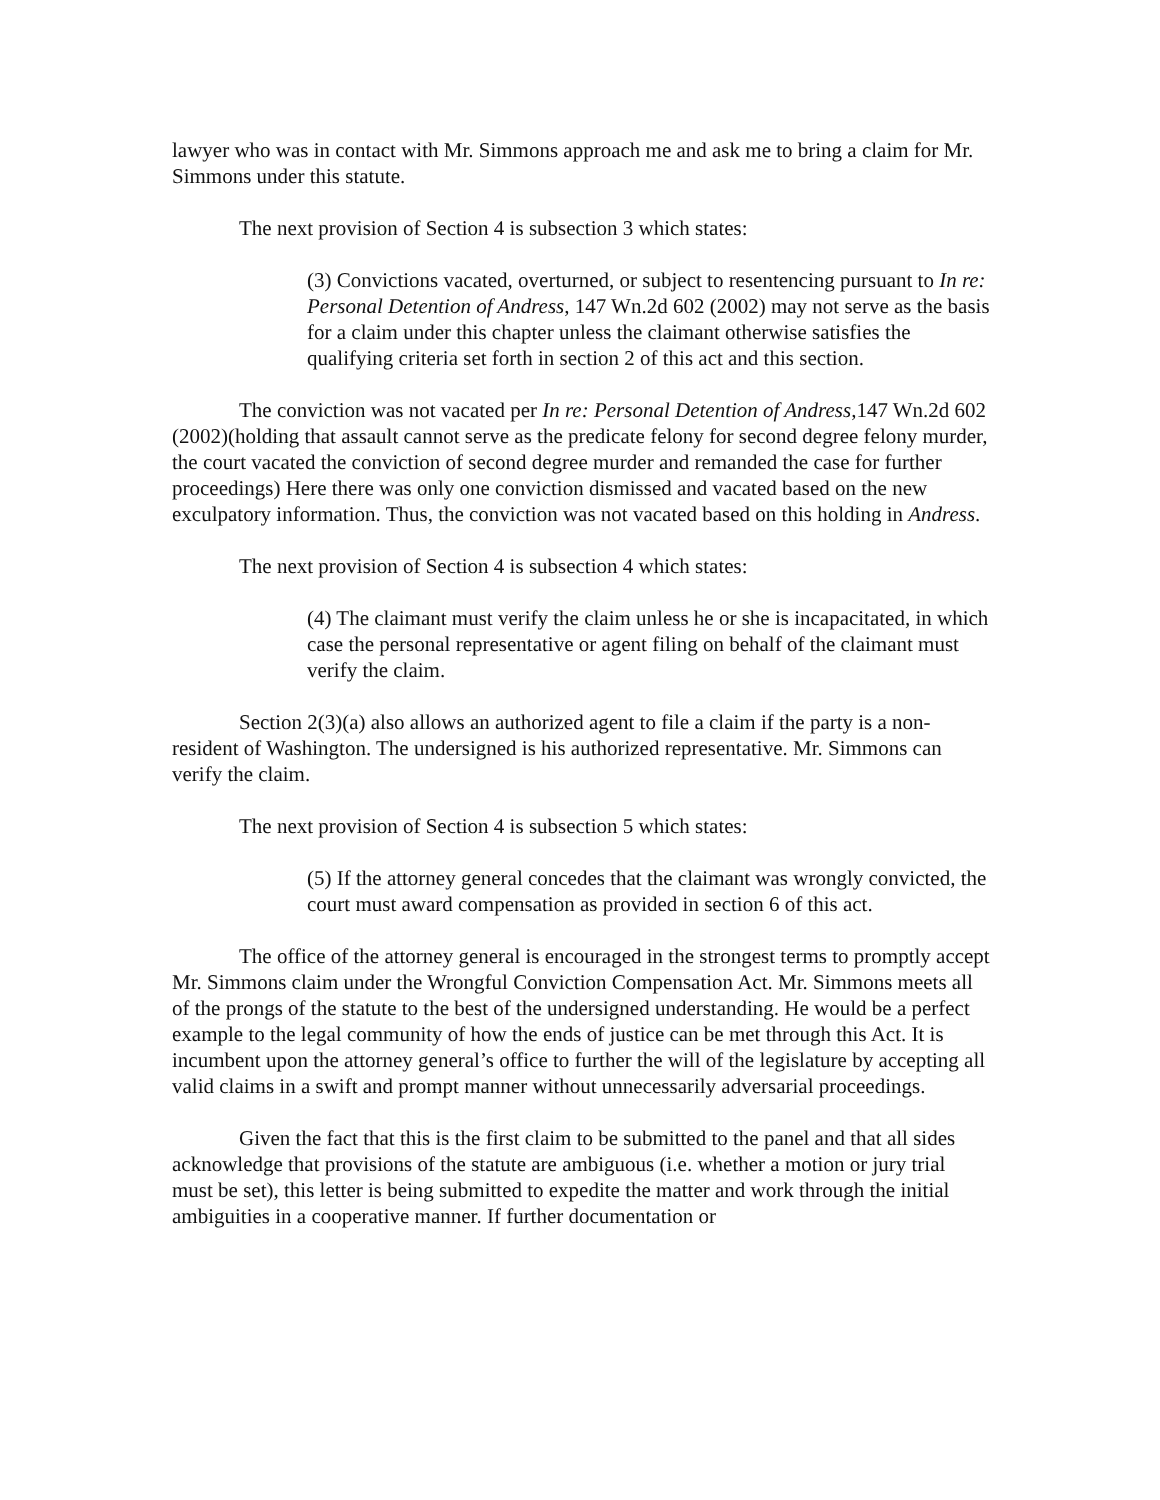lawyer who was in contact with Mr. Simmons approach me and ask me to bring a claim for Mr. Simmons under this statute.
The next provision of Section 4 is subsection 3 which states:
(3) Convictions vacated, overturned, or subject to resentencing pursuant to In re: Personal Detention of Andress, 147 Wn.2d 602 (2002) may not serve as the basis for a claim under this chapter unless the claimant otherwise satisfies the qualifying criteria set forth in section 2 of this act and this section.
The conviction was not vacated per In re: Personal Detention of Andress,147 Wn.2d 602 (2002)(holding that assault cannot serve as the predicate felony for second degree felony murder, the court vacated the conviction of second degree murder and remanded the case for further proceedings) Here there was only one conviction dismissed and vacated based on the new exculpatory information. Thus, the conviction was not vacated based on this holding in Andress.
The next provision of Section 4 is subsection 4 which states:
(4) The claimant must verify the claim unless he or she is incapacitated, in which case the personal representative or agent filing on behalf of the claimant must verify the claim.
Section 2(3)(a) also allows an authorized agent to file a claim if the party is a non-resident of Washington. The undersigned is his authorized representative. Mr. Simmons can verify the claim.
The next provision of Section 4 is subsection 5 which states:
(5) If the attorney general concedes that the claimant was wrongly convicted, the court must award compensation as provided in section 6 of this act.
The office of the attorney general is encouraged in the strongest terms to promptly accept Mr. Simmons claim under the Wrongful Conviction Compensation Act. Mr. Simmons meets all of the prongs of the statute to the best of the undersigned understanding. He would be a perfect example to the legal community of how the ends of justice can be met through this Act. It is incumbent upon the attorney general’s office to further the will of the legislature by accepting all valid claims in a swift and prompt manner without unnecessarily adversarial proceedings.
Given the fact that this is the first claim to be submitted to the panel and that all sides acknowledge that provisions of the statute are ambiguous (i.e. whether a motion or jury trial must be set), this letter is being submitted to expedite the matter and work through the initial ambiguities in a cooperative manner. If further documentation or